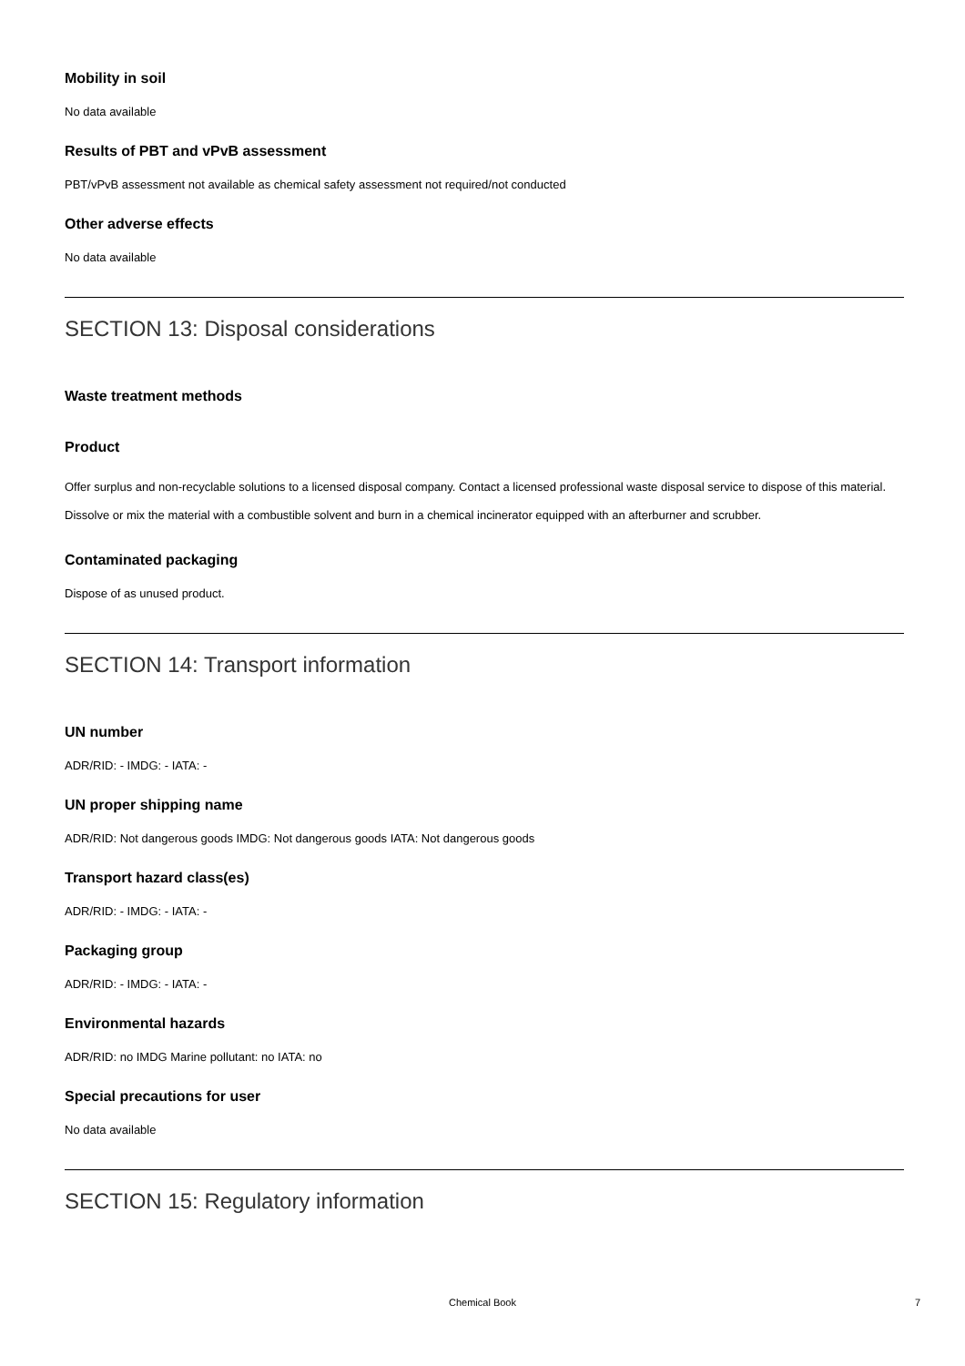Mobility in soil
No data available
Results of PBT and vPvB assessment
PBT/vPvB assessment not available as chemical safety assessment not required/not conducted
Other adverse effects
No data available
SECTION 13: Disposal considerations
Waste treatment methods
Product
Offer surplus and non-recyclable solutions to a licensed disposal company. Contact a licensed professional waste disposal service to dispose of this material. Dissolve or mix the material with a combustible solvent and burn in a chemical incinerator equipped with an afterburner and scrubber.
Contaminated packaging
Dispose of as unused product.
SECTION 14: Transport information
UN number
ADR/RID: - IMDG: - IATA: -
UN proper shipping name
ADR/RID: Not dangerous goods IMDG: Not dangerous goods IATA: Not dangerous goods
Transport hazard class(es)
ADR/RID: - IMDG: - IATA: -
Packaging group
ADR/RID: - IMDG: - IATA: -
Environmental hazards
ADR/RID: no IMDG Marine pollutant: no IATA: no
Special precautions for user
No data available
SECTION 15: Regulatory information
Chemical Book
7